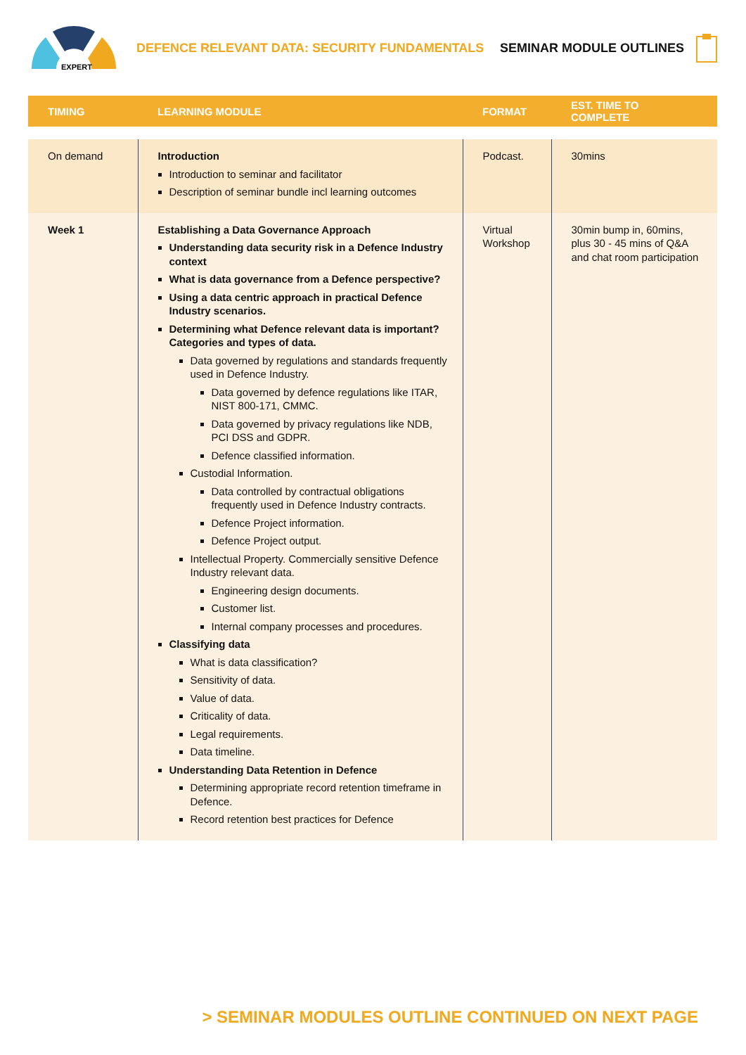EXPERT
DEFENCE RELEVANT DATA: SECURITY FUNDAMENTALS
SEMINAR MODULE OUTLINES
| TIMING | LEARNING MODULE | FORMAT | EST. TIME TO COMPLETE |
| --- | --- | --- | --- |
| On demand | Introduction Introduction to seminar and facilitator Description of seminar bundle incl learning outcomes | Podcast. | 30mins |
| Week 1 | Establishing a Data Governance Approach Understanding data security risk in a Defence Industry context What is data governance from a Defence perspective? Using a data centric approach in practical Defence Industry scenarios. Determining what Defence relevant data is important? Categories and types of data. Data governed by regulations and standards frequently used in Defence Industry. Data governed by defence regulations like ITAR, NIST 800-171, CMMC. Data governed by privacy regulations like NDB, PCI DSS and GDPR. Defence classified information. Custodial Information. Data controlled by contractual obligations frequently used in Defence Industry contracts. Defence Project information. Defence Project output. Intellectual Property. Commercially sensitive Defence Industry relevant data. Engineering design documents. Customer list. Internal company processes and procedures. Classifying data What is data classification? Sensitivity of data. Value of data. Criticality of data. Legal requirements. Data timeline. Understanding Data Retention in Defence Determining appropriate record retention timeframe in Defence. Record retention best practices for Defence | Virtual Workshop | 30min bump in, 60mins, plus 30 - 45 mins of Q&A and chat room participation |
> SEMINAR MODULES OUTLINE CONTINUED ON NEXT PAGE